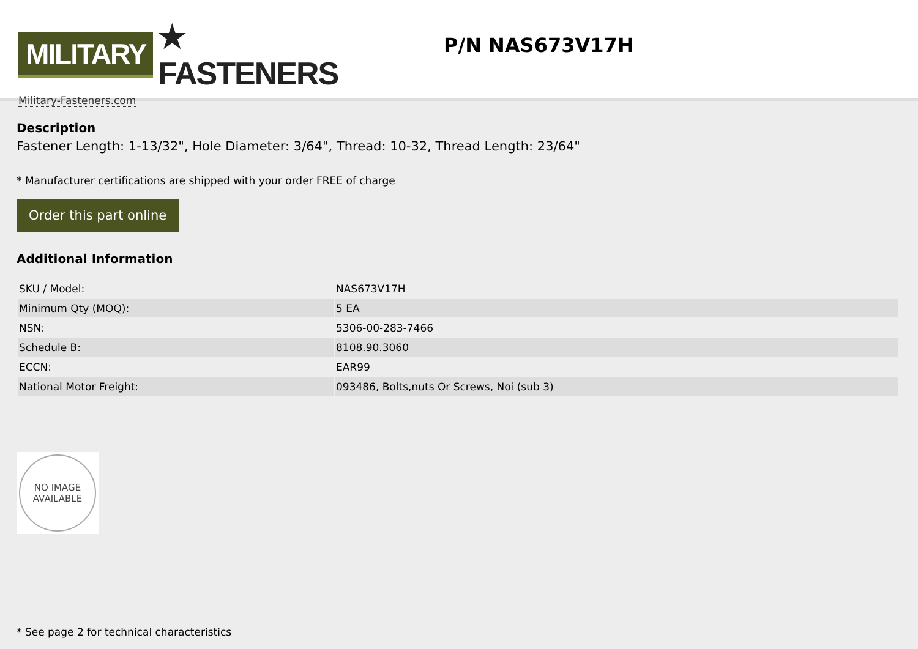MILITARY ★ FASTENERS
Military-Fasteners.com
P/N NAS673V17H
Description
Fastener Length: 1-13/32", Hole Diameter: 3/64", Thread: 10-32, Thread Length: 23/64"
* Manufacturer certifications are shipped with your order FREE of charge
Order this part online
Additional Information
| SKU / Model: | NAS673V17H |
| Minimum Qty (MOQ): | 5 EA |
| NSN: | 5306-00-283-7466 |
| Schedule B: | 8108.90.3060 |
| ECCN: | EAR99 |
| National Motor Freight: | 093486, Bolts,nuts Or Screws, Noi (sub 3) |
NO IMAGE
AVAILABLE
* See page 2 for technical characteristics